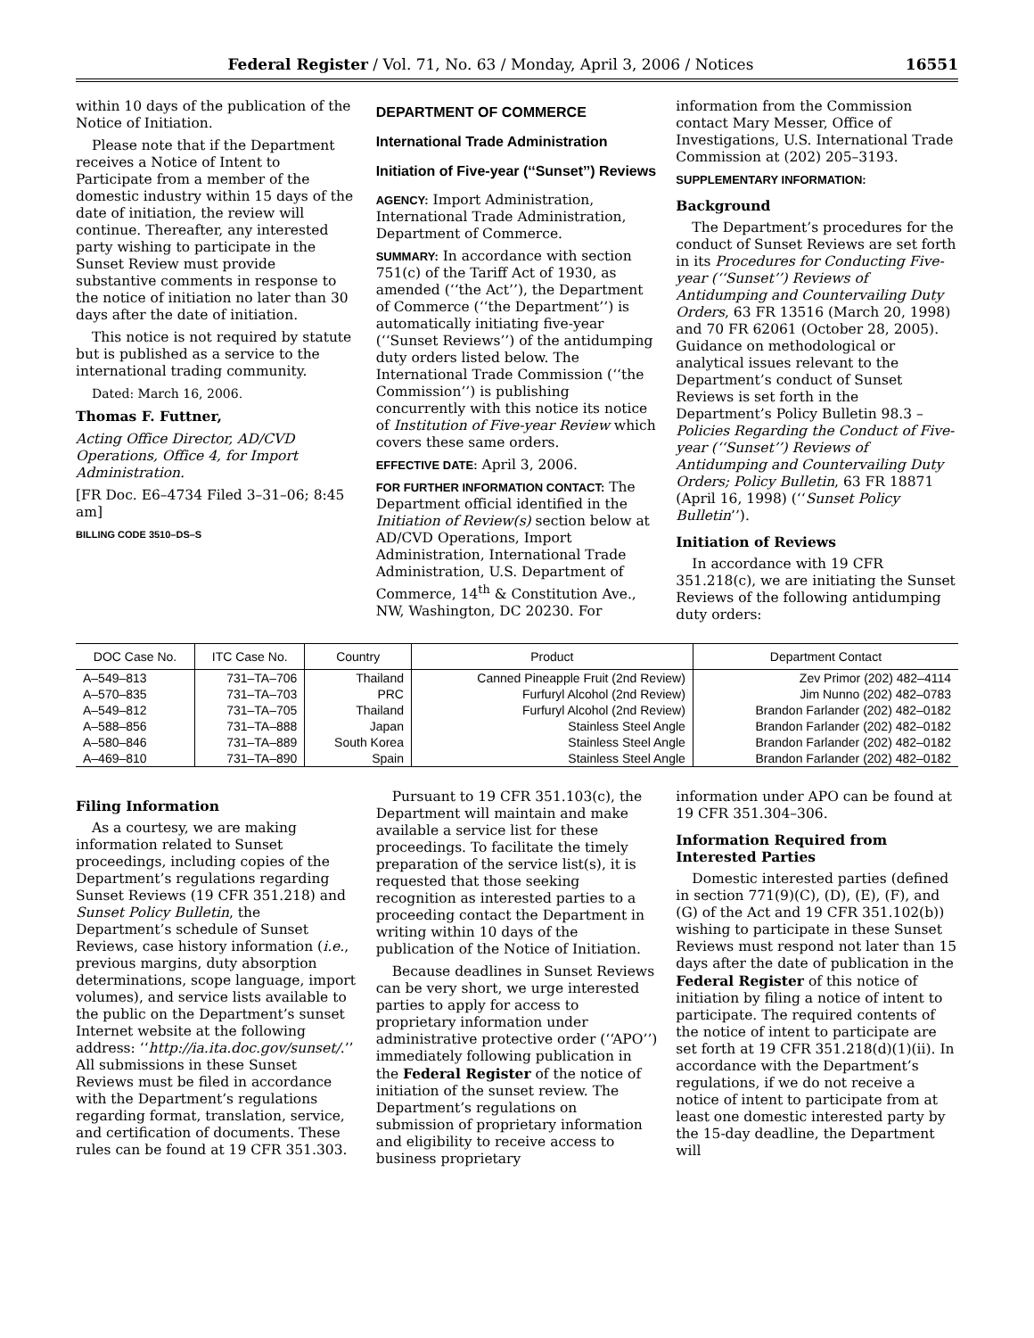Federal Register / Vol. 71, No. 63 / Monday, April 3, 2006 / Notices 16551
within 10 days of the publication of the Notice of Initiation.
Please note that if the Department receives a Notice of Intent to Participate from a member of the domestic industry within 15 days of the date of initiation, the review will continue. Thereafter, any interested party wishing to participate in the Sunset Review must provide substantive comments in response to the notice of initiation no later than 30 days after the date of initiation.
This notice is not required by statute but is published as a service to the international trading community.
Dated: March 16, 2006.
Thomas F. Futtner,
Acting Office Director, AD/CVD Operations, Office 4, for Import Administration.
[FR Doc. E6–4734 Filed 3–31–06; 8:45 am]
BILLING CODE 3510–DS–S
DEPARTMENT OF COMMERCE
International Trade Administration
Initiation of Five-year (‘‘Sunset’’) Reviews
AGENCY: Import Administration, International Trade Administration, Department of Commerce.
SUMMARY: In accordance with section 751(c) of the Tariff Act of 1930, as amended (‘‘the Act’’), the Department of Commerce (‘‘the Department’’) is automatically initiating five-year (‘‘Sunset Reviews’’) of the antidumping duty orders listed below. The International Trade Commission (‘‘the Commission’’) is publishing concurrently with this notice its notice of Institution of Five-year Review which covers these same orders.
EFFECTIVE DATE: April 3, 2006.
FOR FURTHER INFORMATION CONTACT: The Department official identified in the Initiation of Review(s) section below at AD/CVD Operations, Import Administration, International Trade Administration, U.S. Department of Commerce, 14<sup>th</sup> & Constitution Ave., NW, Washington, DC 20230. For
information from the Commission contact Mary Messer, Office of Investigations, U.S. International Trade Commission at (202) 205–3193.
SUPPLEMENTARY INFORMATION:
Background
The Department’s procedures for the conduct of Sunset Reviews are set forth in its Procedures for Conducting Five-year (‘‘Sunset’’) Reviews of Antidumping and Countervailing Duty Orders, 63 FR 13516 (March 20, 1998) and 70 FR 62061 (October 28, 2005). Guidance on methodological or analytical issues relevant to the Department’s conduct of Sunset Reviews is set forth in the Department’s Policy Bulletin 98.3 – Policies Regarding the Conduct of Five-year (‘‘Sunset’’) Reviews of Antidumping and Countervailing Duty Orders; Policy Bulletin, 63 FR 18871 (April 16, 1998) (‘‘Sunset Policy Bulletin’’).
Initiation of Reviews
In accordance with 19 CFR 351.218(c), we are initiating the Sunset Reviews of the following antidumping duty orders:
| DOC Case No. | ITC Case No. | Country | Product | Department Contact |
| --- | --- | --- | --- | --- |
| A–549–813 | 731–TA–706 | Thailand | Canned Pineapple Fruit (2nd Review) | Zev Primor (202) 482–4114 |
| A–570–835 | 731–TA–703 | PRC | Furfuryl Alcohol (2nd Review) | Jim Nunno (202) 482–0783 |
| A–549–812 | 731–TA–705 | Thailand | Furfuryl Alcohol (2nd Review) | Brandon Farlander (202) 482–0182 |
| A–588–856 | 731–TA–888 | Japan | Stainless Steel Angle | Brandon Farlander (202) 482–0182 |
| A–580–846 | 731–TA–889 | South Korea | Stainless Steel Angle | Brandon Farlander (202) 482–0182 |
| A–469–810 | 731–TA–890 | Spain | Stainless Steel Angle | Brandon Farlander (202) 482–0182 |
Filing Information
As a courtesy, we are making information related to Sunset proceedings, including copies of the Department’s regulations regarding Sunset Reviews (19 CFR 351.218) and Sunset Policy Bulletin, the Department’s schedule of Sunset Reviews, case history information (i.e., previous margins, duty absorption determinations, scope language, import volumes), and service lists available to the public on the Department’s sunset Internet website at the following address: ‘‘http://ia.ita.doc.gov/sunset/.’’ All submissions in these Sunset Reviews must be filed in accordance with the Department’s regulations regarding format, translation, service, and certification of documents. These rules can be found at 19 CFR 351.303.
Pursuant to 19 CFR 351.103(c), the Department will maintain and make available a service list for these proceedings. To facilitate the timely preparation of the service list(s), it is requested that those seeking recognition as interested parties to a proceeding contact the Department in writing within 10 days of the publication of the Notice of Initiation.
Because deadlines in Sunset Reviews can be very short, we urge interested parties to apply for access to proprietary information under administrative protective order (‘‘APO’’) immediately following publication in the Federal Register of the notice of initiation of the sunset review. The Department’s regulations on submission of proprietary information and eligibility to receive access to business proprietary
information under APO can be found at 19 CFR 351.304–306.
Information Required from Interested Parties
Domestic interested parties (defined in section 771(9)(C), (D), (E), (F), and (G) of the Act and 19 CFR 351.102(b)) wishing to participate in these Sunset Reviews must respond not later than 15 days after the date of publication in the Federal Register of this notice of initiation by filing a notice of intent to participate. The required contents of the notice of intent to participate are set forth at 19 CFR 351.218(d)(1)(ii). In accordance with the Department’s regulations, if we do not receive a notice of intent to participate from at least one domestic interested party by the 15-day deadline, the Department will